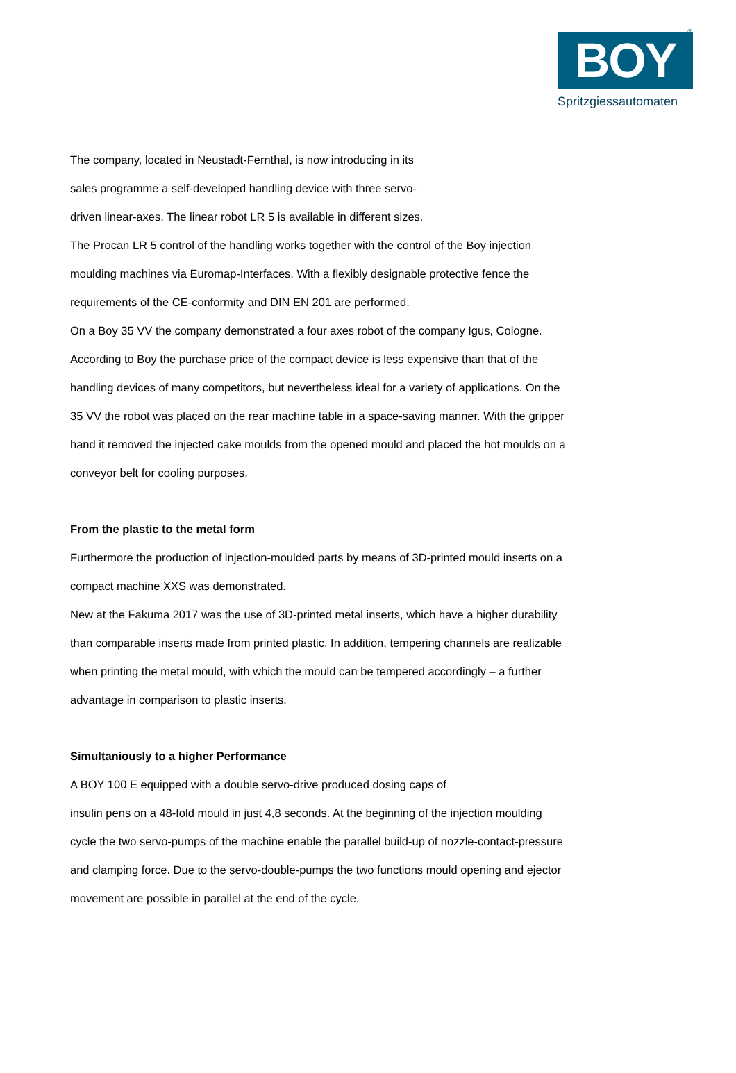®
BOY
Spritzgiessautomaten
The company, located in Neustadt-Fernthal, is now introducing in its
sales programme a self-developed handling device with three servo-
driven linear-axes. The linear robot LR 5 is available in different sizes.
The Procan LR 5 control of the handling works together with the control of the Boy injection moulding machines via Euromap-Interfaces. With a flexibly designable protective fence the requirements of the CE-conformity and DIN EN 201 are performed.
On a Boy 35 VV the company demonstrated a four axes robot of the company Igus, Cologne. According to Boy the purchase price of the compact device is less expensive than that of the handling devices of many competitors, but nevertheless ideal for a variety of applications. On the 35 VV the robot was placed on the rear machine table in a space-saving manner. With the gripper hand it removed the injected cake moulds from the opened mould and placed the hot moulds on a conveyor belt for cooling purposes.
From the plastic to the metal form
Furthermore the production of injection-moulded parts by means of 3D-printed mould inserts on a compact machine XXS was demonstrated.
New at the Fakuma 2017 was the use of 3D-printed metal inserts, which have a higher durability than comparable inserts made from printed plastic. In addition, tempering channels are realizable when printing the metal mould, with which the mould can be tempered accordingly – a further advantage in comparison to plastic inserts.
Simultaniously to a higher Performance
A BOY 100 E equipped with a double servo-drive produced dosing caps of
insulin pens on a 48-fold mould in just 4,8 seconds. At the beginning of the injection moulding cycle the two servo-pumps of the machine enable the parallel build-up of nozzle-contact-pressure and clamping force. Due to the servo-double-pumps the two functions mould opening and ejector movement are possible in parallel at the end of the cycle.